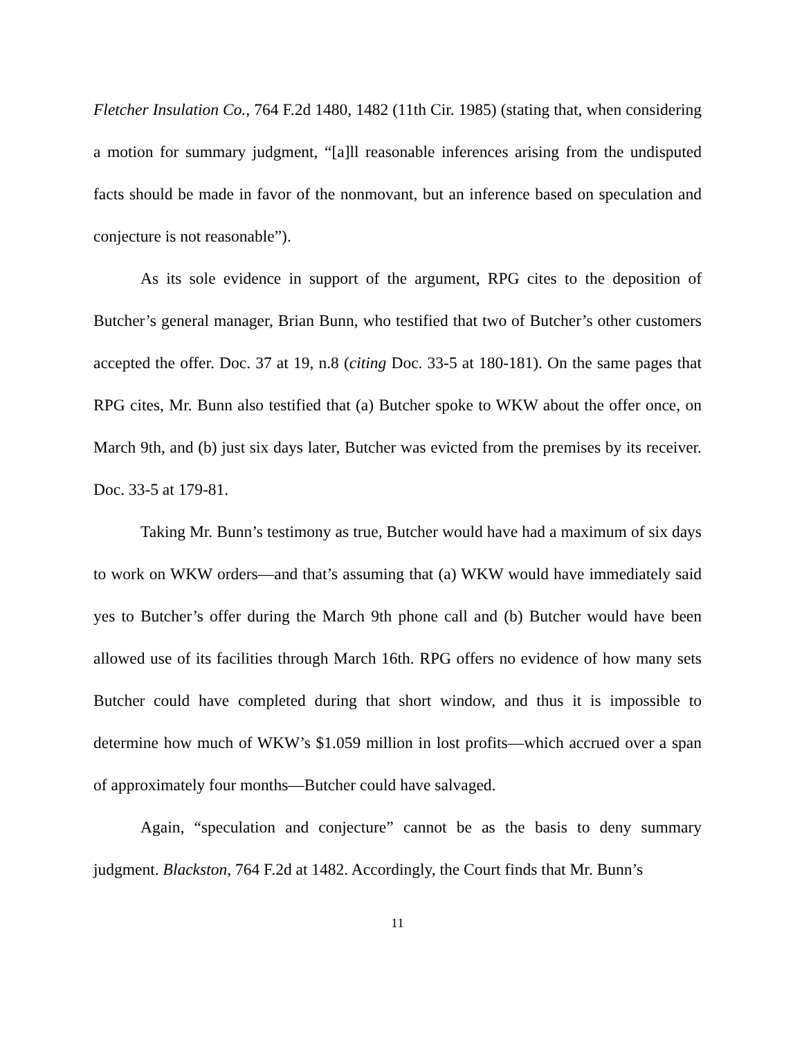Fletcher Insulation Co., 764 F.2d 1480, 1482 (11th Cir. 1985) (stating that, when considering a motion for summary judgment, “[a]ll reasonable inferences arising from the undisputed facts should be made in favor of the nonmovant, but an inference based on speculation and conjecture is not reasonable”).
As its sole evidence in support of the argument, RPG cites to the deposition of Butcher’s general manager, Brian Bunn, who testified that two of Butcher’s other customers accepted the offer. Doc. 37 at 19, n.8 (citing Doc. 33-5 at 180-181). On the same pages that RPG cites, Mr. Bunn also testified that (a) Butcher spoke to WKW about the offer once, on March 9th, and (b) just six days later, Butcher was evicted from the premises by its receiver. Doc. 33-5 at 179-81.
Taking Mr. Bunn’s testimony as true, Butcher would have had a maximum of six days to work on WKW orders—and that’s assuming that (a) WKW would have immediately said yes to Butcher’s offer during the March 9th phone call and (b) Butcher would have been allowed use of its facilities through March 16th. RPG offers no evidence of how many sets Butcher could have completed during that short window, and thus it is impossible to determine how much of WKW’s $1.059 million in lost profits—which accrued over a span of approximately four months—Butcher could have salvaged.
Again, “speculation and conjecture” cannot be as the basis to deny summary judgment. Blackston, 764 F.2d at 1482. Accordingly, the Court finds that Mr. Bunn’s
11